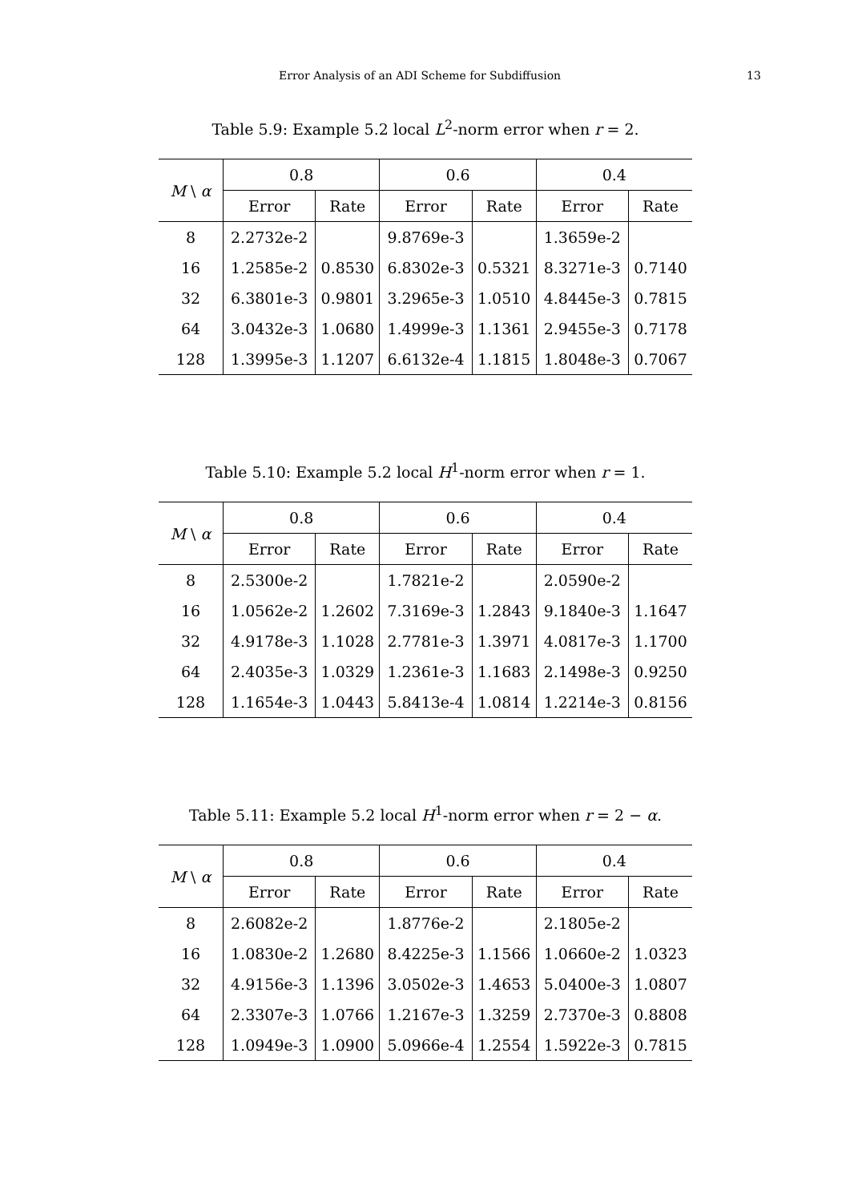Error Analysis of an ADI Scheme for Subdiffusion 13
Table 5.9: Example 5.2 local L<sup>2</sup>-norm error when r = 2.
| M \ α | 0.8 | | 0.6 | | 0.4 | |
| --- | --- | --- | --- | --- | --- | --- |
| | Error | Rate | Error | Rate | Error | Rate |
| 8 | 2.2732e-2 | | 9.8769e-3 | | 1.3659e-2 | |
| 16 | 1.2585e-2 | 0.8530 | 6.8302e-3 | 0.5321 | 8.3271e-3 | 0.7140 |
| 32 | 6.3801e-3 | 0.9801 | 3.2965e-3 | 1.0510 | 4.8445e-3 | 0.7815 |
| 64 | 3.0432e-3 | 1.0680 | 1.4999e-3 | 1.1361 | 2.9455e-3 | 0.7178 |
| 128 | 1.3995e-3 | 1.1207 | 6.6132e-4 | 1.1815 | 1.8048e-3 | 0.7067 |
Table 5.10: Example 5.2 local H<sup>1</sup>-norm error when r = 1.
| M \ α | 0.8 | | 0.6 | | 0.4 | |
| --- | --- | --- | --- | --- | --- | --- |
| | Error | Rate | Error | Rate | Error | Rate |
| 8 | 2.5300e-2 | | 1.7821e-2 | | 2.0590e-2 | |
| 16 | 1.0562e-2 | 1.2602 | 7.3169e-3 | 1.2843 | 9.1840e-3 | 1.1647 |
| 32 | 4.9178e-3 | 1.1028 | 2.7781e-3 | 1.3971 | 4.0817e-3 | 1.1700 |
| 64 | 2.4035e-3 | 1.0329 | 1.2361e-3 | 1.1683 | 2.1498e-3 | 0.9250 |
| 128 | 1.1654e-3 | 1.0443 | 5.8413e-4 | 1.0814 | 1.2214e-3 | 0.8156 |
Table 5.11: Example 5.2 local H<sup>1</sup>-norm error when r = 2 − α.
| M \ α | 0.8 | | 0.6 | | 0.4 | |
| --- | --- | --- | --- | --- | --- | --- |
| | Error | Rate | Error | Rate | Error | Rate |
| 8 | 2.6082e-2 | | 1.8776e-2 | | 2.1805e-2 | |
| 16 | 1.0830e-2 | 1.2680 | 8.4225e-3 | 1.1566 | 1.0660e-2 | 1.0323 |
| 32 | 4.9156e-3 | 1.1396 | 3.0502e-3 | 1.4653 | 5.0400e-3 | 1.0807 |
| 64 | 2.3307e-3 | 1.0766 | 1.2167e-3 | 1.3259 | 2.7370e-3 | 0.8808 |
| 128 | 1.0949e-3 | 1.0900 | 5.0966e-4 | 1.2554 | 1.5922e-3 | 0.7815 |